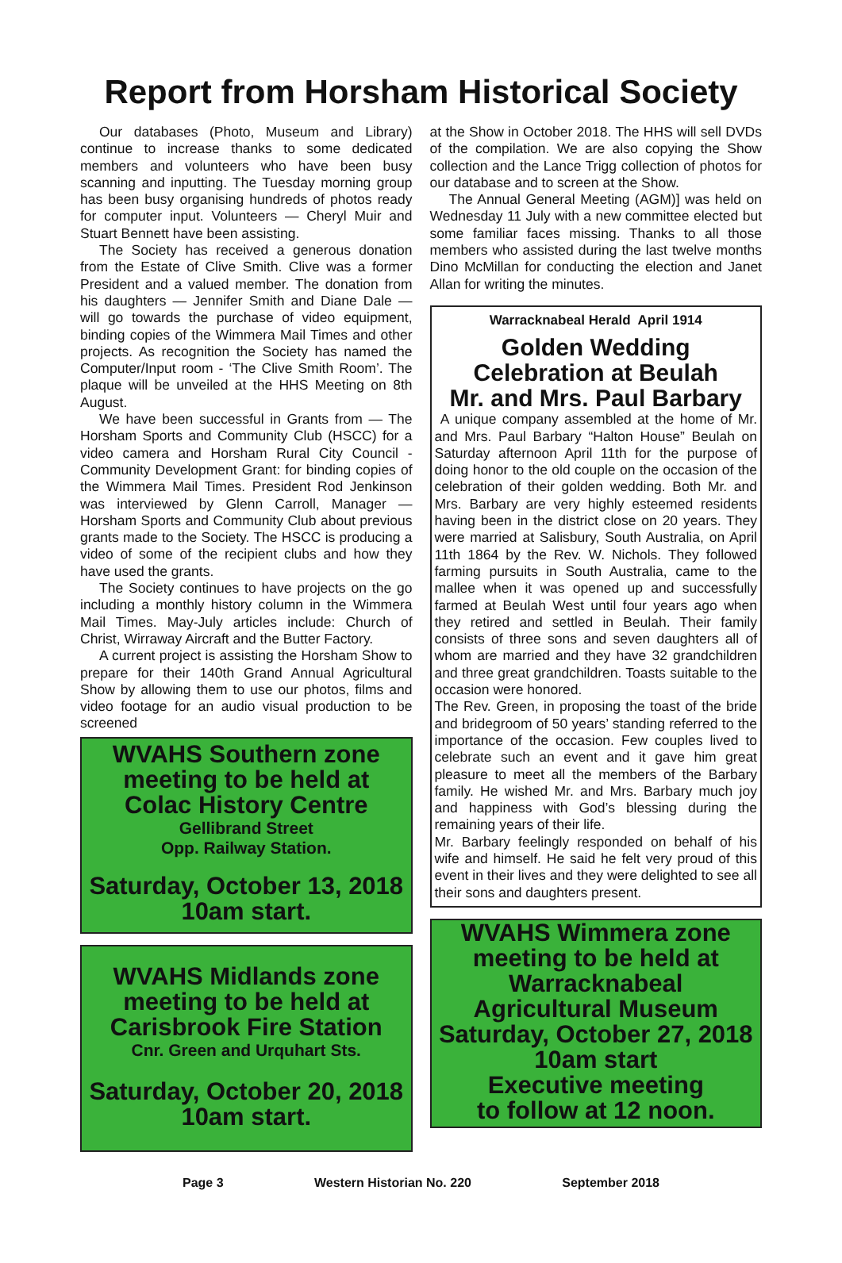Report from Horsham Historical Society
Our databases (Photo, Museum and Library) continue to increase thanks to some dedicated members and volunteers who have been busy scanning and inputting. The Tuesday morning group has been busy organising hundreds of photos ready for computer input. Volunteers — Cheryl Muir and Stuart Bennett have been assisting.
The Society has received a generous donation from the Estate of Clive Smith. Clive was a former President and a valued member. The donation from his daughters — Jennifer Smith and Diane Dale — will go towards the purchase of video equipment, binding copies of the Wimmera Mail Times and other projects. As recognition the Society has named the Computer/Input room - ‘The Clive Smith Room’. The plaque will be unveiled at the HHS Meeting on 8th August.
We have been successful in Grants from — The Horsham Sports and Community Club (HSCC) for a video camera and Horsham Rural City Council - Community Development Grant: for binding copies of the Wimmera Mail Times. President Rod Jenkinson was interviewed by Glenn Carroll, Manager — Horsham Sports and Community Club about previous grants made to the Society. The HSCC is producing a video of some of the recipient clubs and how they have used the grants.
The Society continues to have projects on the go including a monthly history column in the Wimmera Mail Times. May-July articles include: Church of Christ, Wirraway Aircraft and the Butter Factory.
A current project is assisting the Horsham Show to prepare for their 140th Grand Annual Agricultural Show by allowing them to use our photos, films and video footage for an audio visual production to be screened
WVAHS Southern zone
meeting to be held at
Colac History Centre
Gellibrand Street
Opp. Railway Station.
Saturday, October 13, 2018
10am start.
WVAHS Midlands zone
meeting to be held at
Carisbrook Fire Station
Cnr. Green and Urquhart Sts.
Saturday, October 20, 2018
10am start.
at the Show in October 2018. The HHS will sell DVDs of the compilation. We are also copying the Show collection and the Lance Trigg collection of photos for our database and to screen at the Show.
The Annual General Meeting (AGM)] was held on Wednesday 11 July with a new committee elected but some familiar faces missing. Thanks to all those members who assisted during the last twelve months Dino McMillan for conducting the election and Janet Allan for writing the minutes.
Warracknabeal Herald April 1914
Golden Wedding
Celebration at Beulah
Mr. and Mrs. Paul Barbary
A unique company assembled at the home of Mr. and Mrs. Paul Barbary “Halton House” Beulah on Saturday afternoon April 11th for the purpose of doing honor to the old couple on the occasion of the celebration of their golden wedding. Both Mr. and Mrs. Barbary are very highly esteemed residents having been in the district close on 20 years. They were married at Salisbury, South Australia, on April 11th 1864 by the Rev. W. Nichols. They followed farming pursuits in South Australia, came to the mallee when it was opened up and successfully farmed at Beulah West until four years ago when they retired and settled in Beulah. Their family consists of three sons and seven daughters all of whom are married and they have 32 grandchildren and three great grandchildren. Toasts suitable to the occasion were honored.
The Rev. Green, in proposing the toast of the bride and bridegroom of 50 years’ standing referred to the importance of the occasion. Few couples lived to celebrate such an event and it gave him great pleasure to meet all the members of the Barbary family. He wished Mr. and Mrs. Barbary much joy and happiness with God’s blessing during the remaining years of their life.
Mr. Barbary feelingly responded on behalf of his wife and himself. He said he felt very proud of this event in their lives and they were delighted to see all their sons and daughters present.
WVAHS Wimmera zone
meeting to be held at
Warracknabeal
Agricultural Museum
Saturday, October 27, 2018
10am start
Executive meeting
to follow at 12 noon.
Page 3 Western Historian No. 220 September 2018